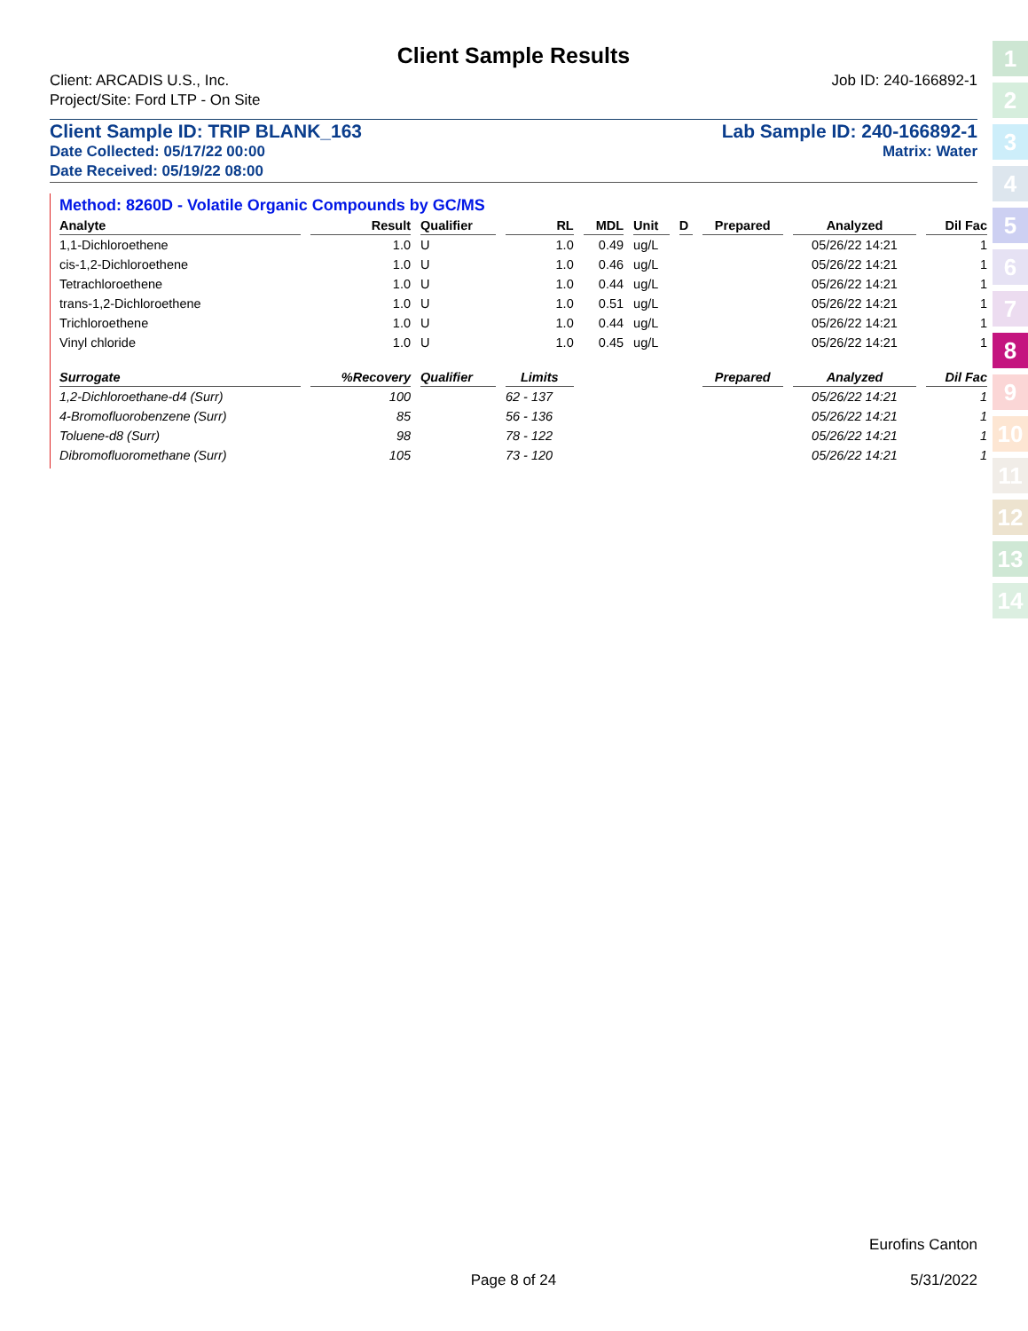Client Sample Results
Client: ARCADIS U.S., Inc. Job ID: 240-166892-1
Project/Site: Ford LTP - On Site
Client Sample ID: TRIP BLANK_163 Lab Sample ID: 240-166892-1
Date Collected: 05/17/22 00:00 Matrix: Water
Date Received: 05/19/22 08:00
Method: 8260D - Volatile Organic Compounds by GC/MS
| Analyte | Result | Qualifier | RL | MDL | Unit | D | Prepared | Analyzed | Dil Fac |
| --- | --- | --- | --- | --- | --- | --- | --- | --- | --- |
| 1,1-Dichloroethene | 1.0 | U | 1.0 | 0.49 | ug/L | | | 05/26/22 14:21 | 1 |
| cis-1,2-Dichloroethene | 1.0 | U | 1.0 | 0.46 | ug/L | | | 05/26/22 14:21 | 1 |
| Tetrachloroethene | 1.0 | U | 1.0 | 0.44 | ug/L | | | 05/26/22 14:21 | 1 |
| trans-1,2-Dichloroethene | 1.0 | U | 1.0 | 0.51 | ug/L | | | 05/26/22 14:21 | 1 |
| Trichloroethene | 1.0 | U | 1.0 | 0.44 | ug/L | | | 05/26/22 14:21 | 1 |
| Vinyl chloride | 1.0 | U | 1.0 | 0.45 | ug/L | | | 05/26/22 14:21 | 1 |
| Surrogate | %Recovery | Qualifier | Limits | | | | Prepared | Analyzed | Dil Fac |
| 1,2-Dichloroethane-d4 (Surr) | 100 | | 62 - 137 | | | | | 05/26/22 14:21 | 1 |
| 4-Bromofluorobenzene (Surr) | 85 | | 56 - 136 | | | | | 05/26/22 14:21 | 1 |
| Toluene-d8 (Surr) | 98 | | 78 - 122 | | | | | 05/26/22 14:21 | 1 |
| Dibromofluoromethane (Surr) | 105 | | 73 - 120 | | | | | 05/26/22 14:21 | 1 |
1
2
3
4
5
6
7
8
9
10
11
12
13
14
Eurofins Canton
Page 8 of 24 5/31/2022